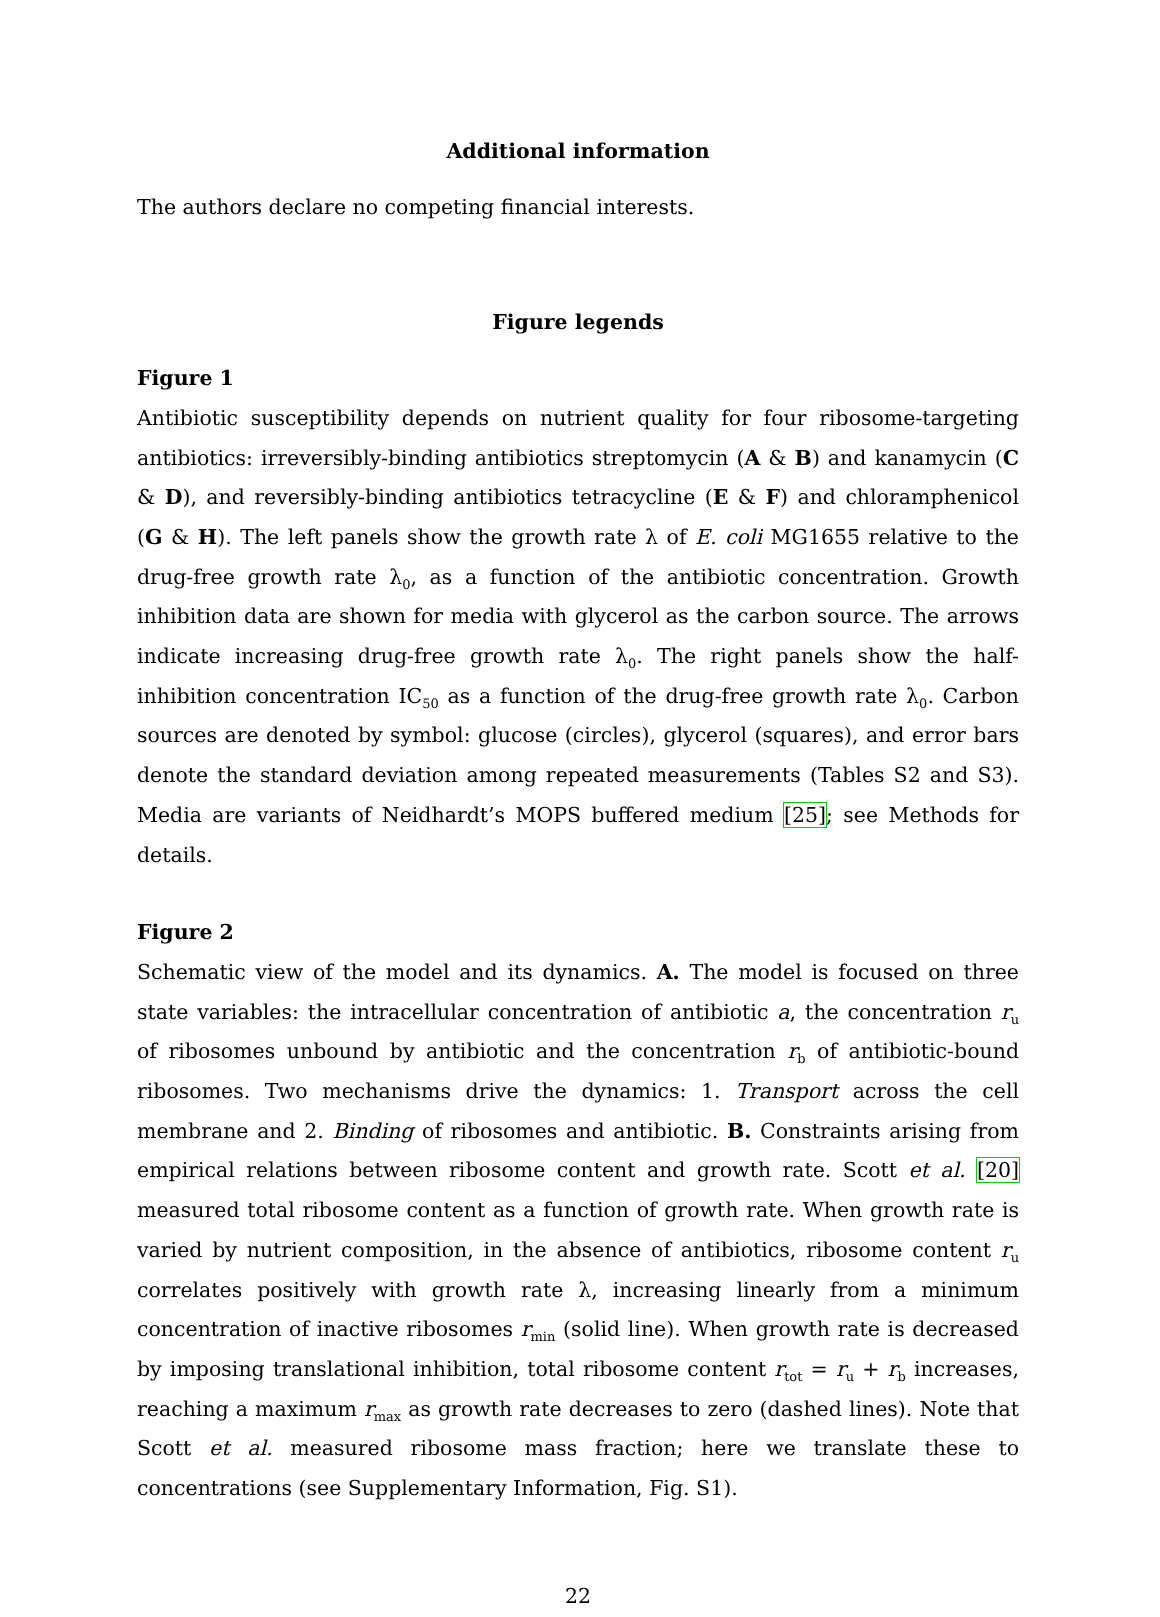Additional information
The authors declare no competing financial interests.
Figure legends
Figure 1
Antibiotic susceptibility depends on nutrient quality for four ribosome-targeting antibiotics: irreversibly-binding antibiotics streptomycin (A & B) and kanamycin (C & D), and reversibly-binding antibiotics tetracycline (E & F) and chloramphenicol (G & H). The left panels show the growth rate λ of E. coli MG1655 relative to the drug-free growth rate λ<sub>0</sub>, as a function of the antibiotic concentration. Growth inhibition data are shown for media with glycerol as the carbon source. The arrows indicate increasing drug-free growth rate λ<sub>0</sub>. The right panels show the half-inhibition concentration IC<sub>50</sub> as a function of the drug-free growth rate λ<sub>0</sub>. Carbon sources are denoted by symbol: glucose (circles), glycerol (squares), and error bars denote the standard deviation among repeated measurements (Tables S2 and S3). Media are variants of Neidhardt’s MOPS buffered medium [25]; see Methods for details.
Figure 2
Schematic view of the model and its dynamics. A. The model is focused on three state variables: the intracellular concentration of antibiotic a, the concentration r<sub>u</sub> of ribosomes unbound by antibiotic and the concentration r<sub>b</sub> of antibiotic-bound ribosomes. Two mechanisms drive the dynamics: 1. Transport across the cell membrane and 2. Binding of ribosomes and antibiotic. B. Constraints arising from empirical relations between ribosome content and growth rate. Scott et al. [20] measured total ribosome content as a function of growth rate. When growth rate is varied by nutrient composition, in the absence of antibiotics, ribosome content r<sub>u</sub> correlates positively with growth rate λ, increasing linearly from a minimum concentration of inactive ribosomes r<sub>min</sub> (solid line). When growth rate is decreased by imposing translational inhibition, total ribosome content r<sub>tot</sub> = r<sub>u</sub> + r<sub>b</sub> increases, reaching a maximum r<sub>max</sub> as growth rate decreases to zero (dashed lines). Note that Scott et al. measured ribosome mass fraction; here we translate these to concentrations (see Supplementary Information, Fig. S1).
22